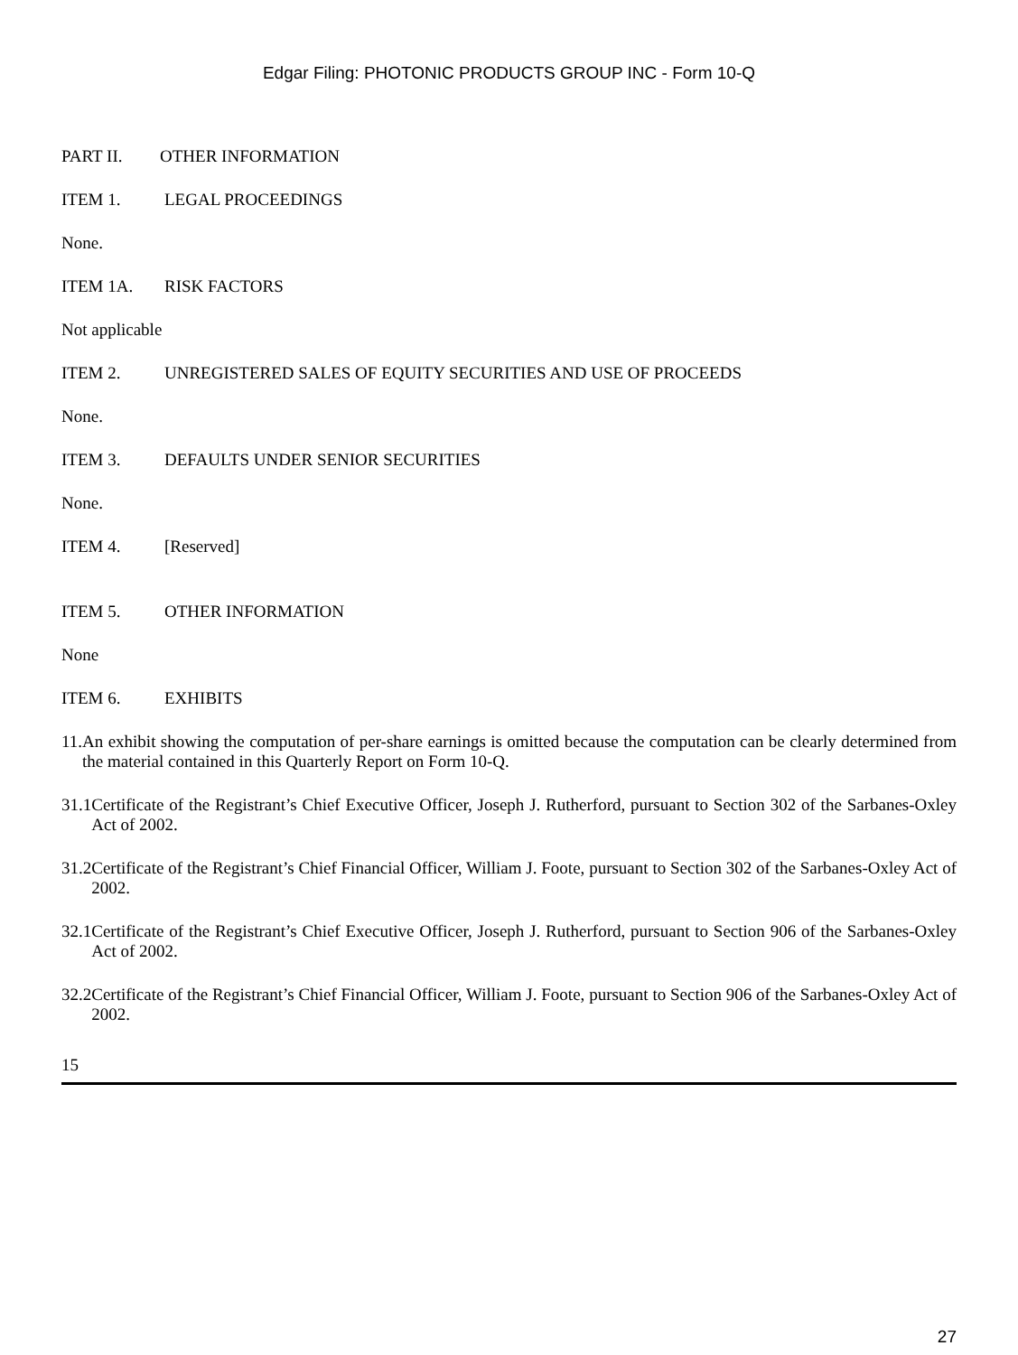Edgar Filing: PHOTONIC PRODUCTS GROUP INC - Form 10-Q
PART II. OTHER INFORMATION
ITEM 1. LEGAL PROCEEDINGS
None.
ITEM 1A. RISK FACTORS
Not applicable
ITEM 2. UNREGISTERED SALES OF EQUITY SECURITIES AND USE OF PROCEEDS
None.
ITEM 3. DEFAULTS UNDER SENIOR SECURITIES
None.
ITEM 4. [Reserved]
ITEM 5. OTHER INFORMATION
None
ITEM 6. EXHIBITS
11. An exhibit showing the computation of per-share earnings is omitted because the computation can be clearly determined from the material contained in this Quarterly Report on Form 10-Q.
31.1 Certificate of the Registrant’s Chief Executive Officer, Joseph J. Rutherford, pursuant to Section 302 of the Sarbanes-Oxley Act of 2002.
31.2 Certificate of the Registrant’s Chief Financial Officer, William J. Foote, pursuant to Section 302 of the Sarbanes-Oxley Act of 2002.
32.1 Certificate of the Registrant’s Chief Executive Officer, Joseph J. Rutherford, pursuant to Section 906 of the Sarbanes-Oxley Act of 2002.
32.2 Certificate of the Registrant’s Chief Financial Officer, William J. Foote, pursuant to Section 906 of the Sarbanes-Oxley Act of 2002.
15
27